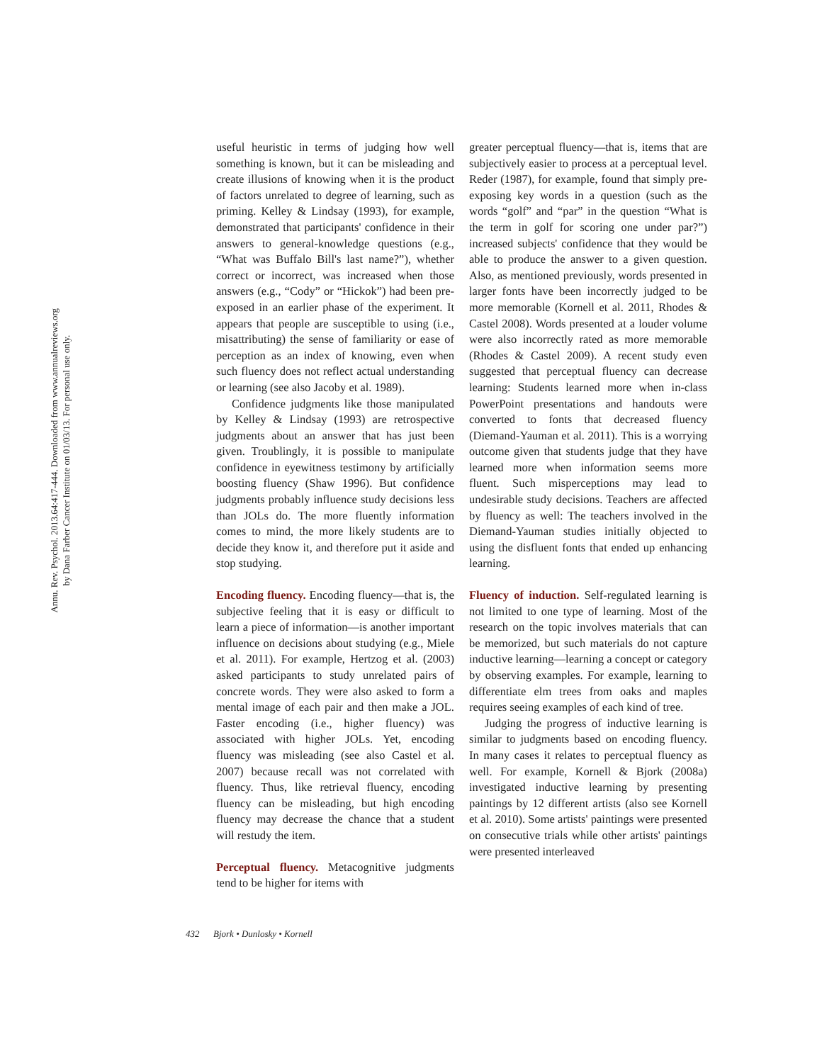Annu. Rev. Psychol. 2013.64:417-444. Downloaded from www.annualreviews.org
by Dana Farber Cancer Institute on 01/03/13. For personal use only.
useful heuristic in terms of judging how well something is known, but it can be misleading and create illusions of knowing when it is the product of factors unrelated to degree of learning, such as priming. Kelley & Lindsay (1993), for example, demonstrated that participants' confidence in their answers to general-knowledge questions (e.g., “What was Buffalo Bill's last name?”), whether correct or incorrect, was increased when those answers (e.g., “Cody” or “Hickok”) had been pre-exposed in an earlier phase of the experiment. It appears that people are susceptible to using (i.e., misattributing) the sense of familiarity or ease of perception as an index of knowing, even when such fluency does not reflect actual understanding or learning (see also Jacoby et al. 1989).
Confidence judgments like those manipulated by Kelley & Lindsay (1993) are retrospective judgments about an answer that has just been given. Troublingly, it is possible to manipulate confidence in eyewitness testimony by artificially boosting fluency (Shaw 1996). But confidence judgments probably influence study decisions less than JOLs do. The more fluently information comes to mind, the more likely students are to decide they know it, and therefore put it aside and stop studying.
Encoding fluency.
Encoding fluency—that is, the subjective feeling that it is easy or difficult to learn a piece of information—is another important influence on decisions about studying (e.g., Miele et al. 2011). For example, Hertzog et al. (2003) asked participants to study unrelated pairs of concrete words. They were also asked to form a mental image of each pair and then make a JOL. Faster encoding (i.e., higher fluency) was associated with higher JOLs. Yet, encoding fluency was misleading (see also Castel et al. 2007) because recall was not correlated with fluency. Thus, like retrieval fluency, encoding fluency can be misleading, but high encoding fluency may decrease the chance that a student will restudy the item.
Perceptual fluency.
Metacognitive judgments tend to be higher for items with
greater perceptual fluency—that is, items that are subjectively easier to process at a perceptual level. Reder (1987), for example, found that simply pre-exposing key words in a question (such as the words “golf” and “par” in the question “What is the term in golf for scoring one under par?”) increased subjects' confidence that they would be able to produce the answer to a given question. Also, as mentioned previously, words presented in larger fonts have been incorrectly judged to be more memorable (Kornell et al. 2011, Rhodes & Castel 2008). Words presented at a louder volume were also incorrectly rated as more memorable (Rhodes & Castel 2009). A recent study even suggested that perceptual fluency can decrease learning: Students learned more when in-class PowerPoint presentations and handouts were converted to fonts that decreased fluency (Diemand-Yauman et al. 2011). This is a worrying outcome given that students judge that they have learned more when information seems more fluent. Such misperceptions may lead to undesirable study decisions. Teachers are affected by fluency as well: The teachers involved in the Diemand-Yauman studies initially objected to using the disfluent fonts that ended up enhancing learning.
Fluency of induction.
Self-regulated learning is not limited to one type of learning. Most of the research on the topic involves materials that can be memorized, but such materials do not capture inductive learning—learning a concept or category by observing examples. For example, learning to differentiate elm trees from oaks and maples requires seeing examples of each kind of tree.
Judging the progress of inductive learning is similar to judgments based on encoding fluency. In many cases it relates to perceptual fluency as well. For example, Kornell & Bjork (2008a) investigated inductive learning by presenting paintings by 12 different artists (also see Kornell et al. 2010). Some artists' paintings were presented on consecutive trials while other artists' paintings were presented interleaved
432 Bjork • Dunlosky • Kornell